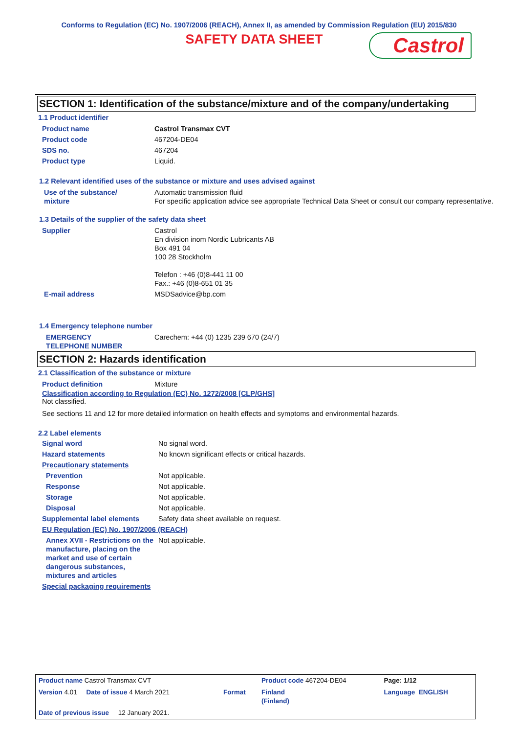Conforms to Regulation (EC) No. 1907/2006 (REACH), Annex II, as amended by Commission Regulation (EU) 2015/830
SAFETY DATA SHEET
Castrol
SECTION 1: Identification of the substance/mixture and of the company/undertaking
1.1 Product identifier
| Product name | Castrol Transmax CVT |
| Product code | 467204-DE04 |
| SDS no. | 467204 |
| Product type | Liquid. |
1.2 Relevant identified uses of the substance or mixture and uses advised against
| Use of the substance/ mixture | Automatic transmission fluid For specific application advice see appropriate Technical Data Sheet or consult our company representative. |
1.3 Details of the supplier of the safety data sheet
| Supplier | Castrol En division inom Nordic Lubricants AB Box 491 04 100 28 Stockholm Telefon : +46 (0)8-441 11 00 Fax.: +46 (0)8-651 01 35 |
| E-mail address | MSDSadvice@bp.com |
1.4 Emergency telephone number
| EMERGENCY TELEPHONE NUMBER | Carechem: +44 (0) 1235 239 670 (24/7) |
SECTION 2: Hazards identification
2.1 Classification of the substance or mixture
| Product definition | Mixture |
Classification according to Regulation (EC) No. 1272/2008 [CLP/GHS]
Not classified.
See sections 11 and 12 for more detailed information on health effects and symptoms and environmental hazards.
2.2 Label elements
| Signal word | No signal word. |
| Hazard statements | No known significant effects or critical hazards. |
| Precautionary statements | |
| Prevention | Not applicable. |
| Response | Not applicable. |
| Storage | Not applicable. |
| Disposal | Not applicable. |
| Supplemental label elements | Safety data sheet available on request. |
| EU Regulation (EC) No. 1907/2006 (REACH) | |
| Annex XVII - Restrictions on the manufacture, placing on the market and use of certain dangerous substances, mixtures and articles | Not applicable. |
| Special packaging requirements | |
| Product name Castrol Transmax CVT | | Product code 467204-DE04 | Page: 1/12 |
| Version 4.01 Date of issue 4 March 2021 | Format | Finland (Finland) | Language ENGLISH |
| Date of previous issue 12 January 2021. | | | |